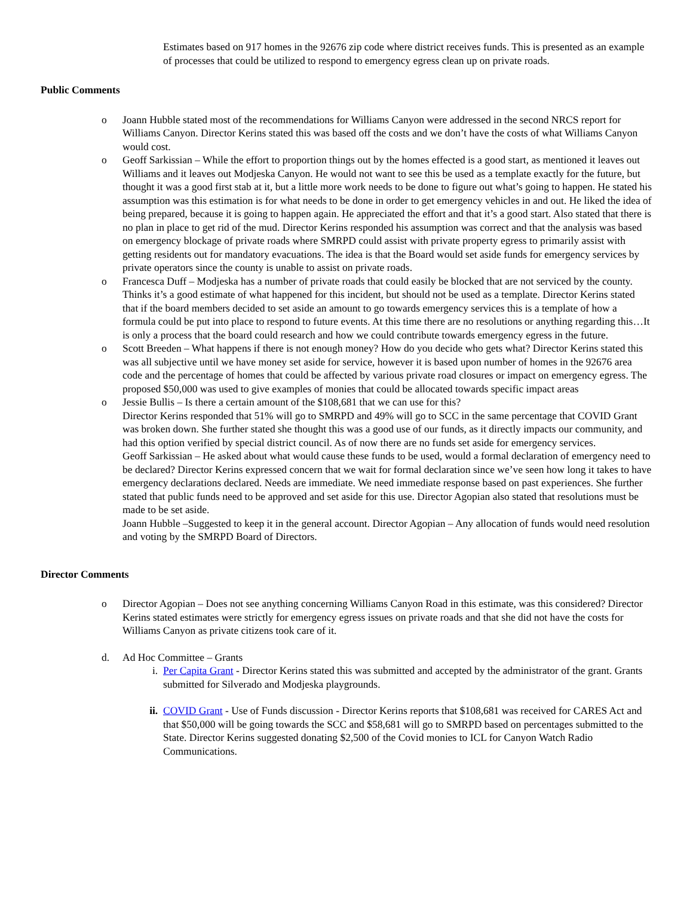Estimates based on 917 homes in the 92676 zip code where district receives funds. This is presented as an example of processes that could be utilized to respond to emergency egress clean up on private roads.
Public Comments
o Joann Hubble stated most of the recommendations for Williams Canyon were addressed in the second NRCS report for Williams Canyon. Director Kerins stated this was based off the costs and we don’t have the costs of what Williams Canyon would cost.
o Geoff Sarkissian – While the effort to proportion things out by the homes effected is a good start, as mentioned it leaves out Williams and it leaves out Modjeska Canyon. He would not want to see this be used as a template exactly for the future, but thought it was a good first stab at it, but a little more work needs to be done to figure out what’s going to happen. He stated his assumption was this estimation is for what needs to be done in order to get emergency vehicles in and out. He liked the idea of being prepared, because it is going to happen again. He appreciated the effort and that it’s a good start. Also stated that there is no plan in place to get rid of the mud. Director Kerins responded his assumption was correct and that the analysis was based on emergency blockage of private roads where SMRPD could assist with private property egress to primarily assist with getting residents out for mandatory evacuations. The idea is that the Board would set aside funds for emergency services by private operators since the county is unable to assist on private roads.
o Francesca Duff – Modjeska has a number of private roads that could easily be blocked that are not serviced by the county. Thinks it’s a good estimate of what happened for this incident, but should not be used as a template. Director Kerins stated that if the board members decided to set aside an amount to go towards emergency services this is a template of how a formula could be put into place to respond to future events. At this time there are no resolutions or anything regarding this…It is only a process that the board could research and how we could contribute towards emergency egress in the future.
o Scott Breeden – What happens if there is not enough money? How do you decide who gets what? Director Kerins stated this was all subjective until we have money set aside for service, however it is based upon number of homes in the 92676 area code and the percentage of homes that could be affected by various private road closures or impact on emergency egress. The proposed $50,000 was used to give examples of monies that could be allocated towards specific impact areas
o Jessie Bullis – Is there a certain amount of the $108,681 that we can use for this?
Director Kerins responded that 51% will go to SMRPD and 49% will go to SCC in the same percentage that COVID Grant was broken down. She further stated she thought this was a good use of our funds, as it directly impacts our community, and had this option verified by special district council. As of now there are no funds set aside for emergency services.
Geoff Sarkissian – He asked about what would cause these funds to be used, would a formal declaration of emergency need to be declared? Director Kerins expressed concern that we wait for formal declaration since we’ve seen how long it takes to have emergency declarations declared. Needs are immediate. We need immediate response based on past experiences. She further stated that public funds need to be approved and set aside for this use. Director Agopian also stated that resolutions must be made to be set aside.
Joann Hubble –Suggested to keep it in the general account. Director Agopian – Any allocation of funds would need resolution and voting by the SMRPD Board of Directors.
Director Comments
o Director Agopian – Does not see anything concerning Williams Canyon Road in this estimate, was this considered? Director Kerins stated estimates were strictly for emergency egress issues on private roads and that she did not have the costs for Williams Canyon as private citizens took care of it.
d. Ad Hoc Committee – Grants
i. Per Capita Grant - Director Kerins stated this was submitted and accepted by the administrator of the grant. Grants submitted for Silverado and Modjeska playgrounds.
ii. COVID Grant - Use of Funds discussion - Director Kerins reports that $108,681 was received for CARES Act and that $50,000 will be going towards the SCC and $58,681 will go to SMRPD based on percentages submitted to the State. Director Kerins suggested donating $2,500 of the Covid monies to ICL for Canyon Watch Radio Communications.